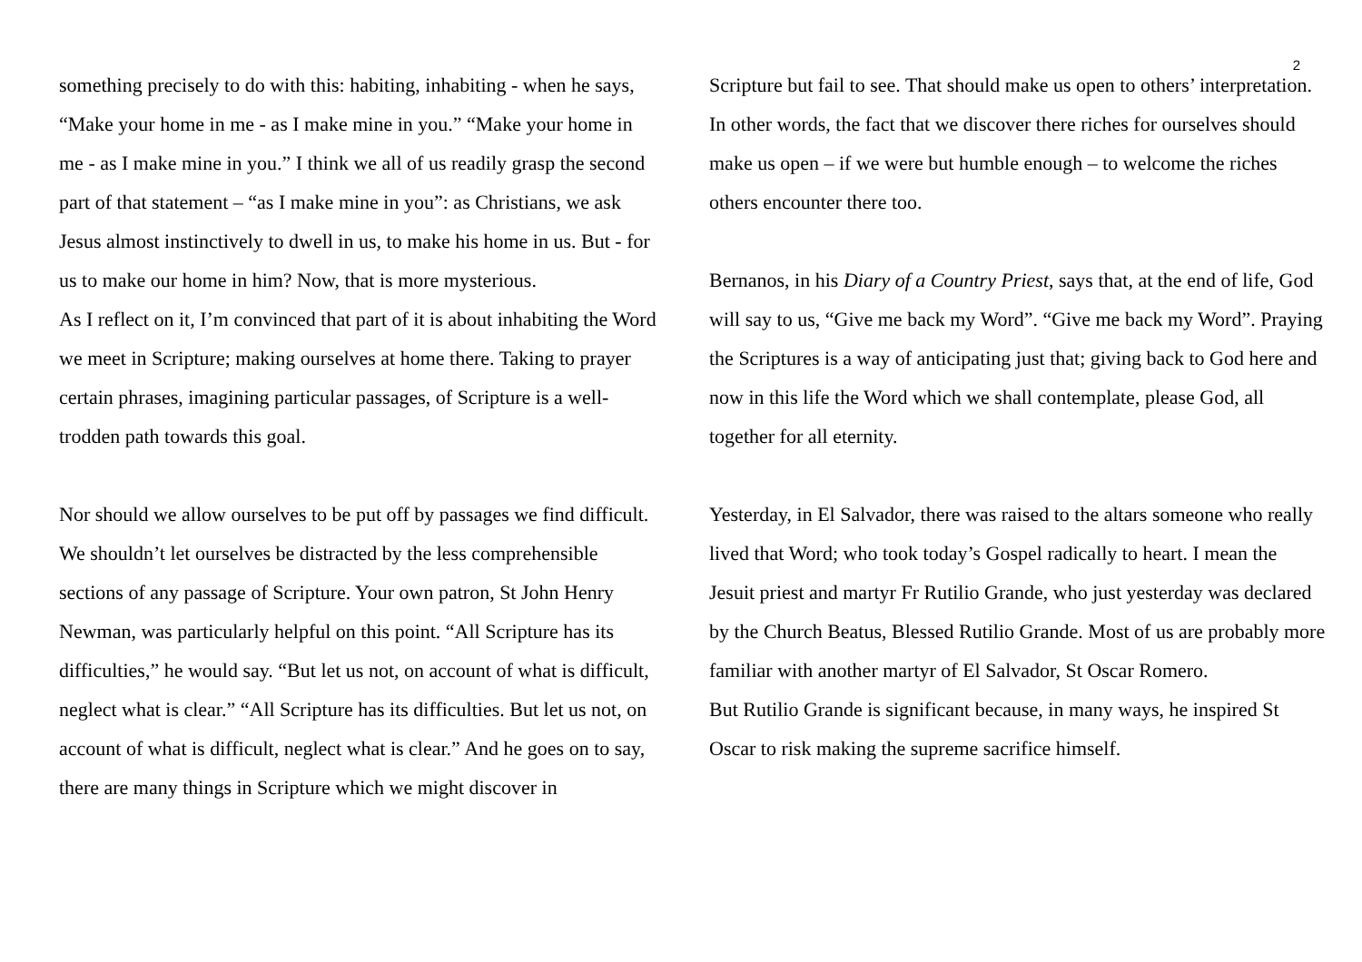2
something precisely to do with this: habiting, inhabiting - when he says, “Make your home in me - as I make mine in you.” “Make your home in me - as I make mine in you.” I think we all of us readily grasp the second part of that statement – “as I make mine in you”: as Christians, we ask Jesus almost instinctively to dwell in us, to make his home in us. But - for us to make our home in him? Now, that is more mysterious.
As I reflect on it, I’m convinced that part of it is about inhabiting the Word we meet in Scripture; making ourselves at home there. Taking to prayer certain phrases, imagining particular passages, of Scripture is a well-trodden path towards this goal.
Nor should we allow ourselves to be put off by passages we find difficult. We shouldn’t let ourselves be distracted by the less comprehensible sections of any passage of Scripture. Your own patron, St John Henry Newman, was particularly helpful on this point. “All Scripture has its difficulties,” he would say. “But let us not, on account of what is difficult, neglect what is clear.” “All Scripture has its difficulties. But let us not, on account of what is difficult, neglect what is clear.” And he goes on to say, there are many things in Scripture which we might discover in
Scripture but fail to see. That should make us open to others’ interpretation. In other words, the fact that we discover there riches for ourselves should make us open – if we were but humble enough – to welcome the riches others encounter there too.
Bernanos, in his Diary of a Country Priest, says that, at the end of life, God will say to us, “Give me back my Word”. “Give me back my Word”. Praying the Scriptures is a way of anticipating just that; giving back to God here and now in this life the Word which we shall contemplate, please God, all together for all eternity.
Yesterday, in El Salvador, there was raised to the altars someone who really lived that Word; who took today’s Gospel radically to heart. I mean the Jesuit priest and martyr Fr Rutilio Grande, who just yesterday was declared by the Church Beatus, Blessed Rutilio Grande. Most of us are probably more familiar with another martyr of El Salvador, St Oscar Romero.
But Rutilio Grande is significant because, in many ways, he inspired St Oscar to risk making the supreme sacrifice himself.